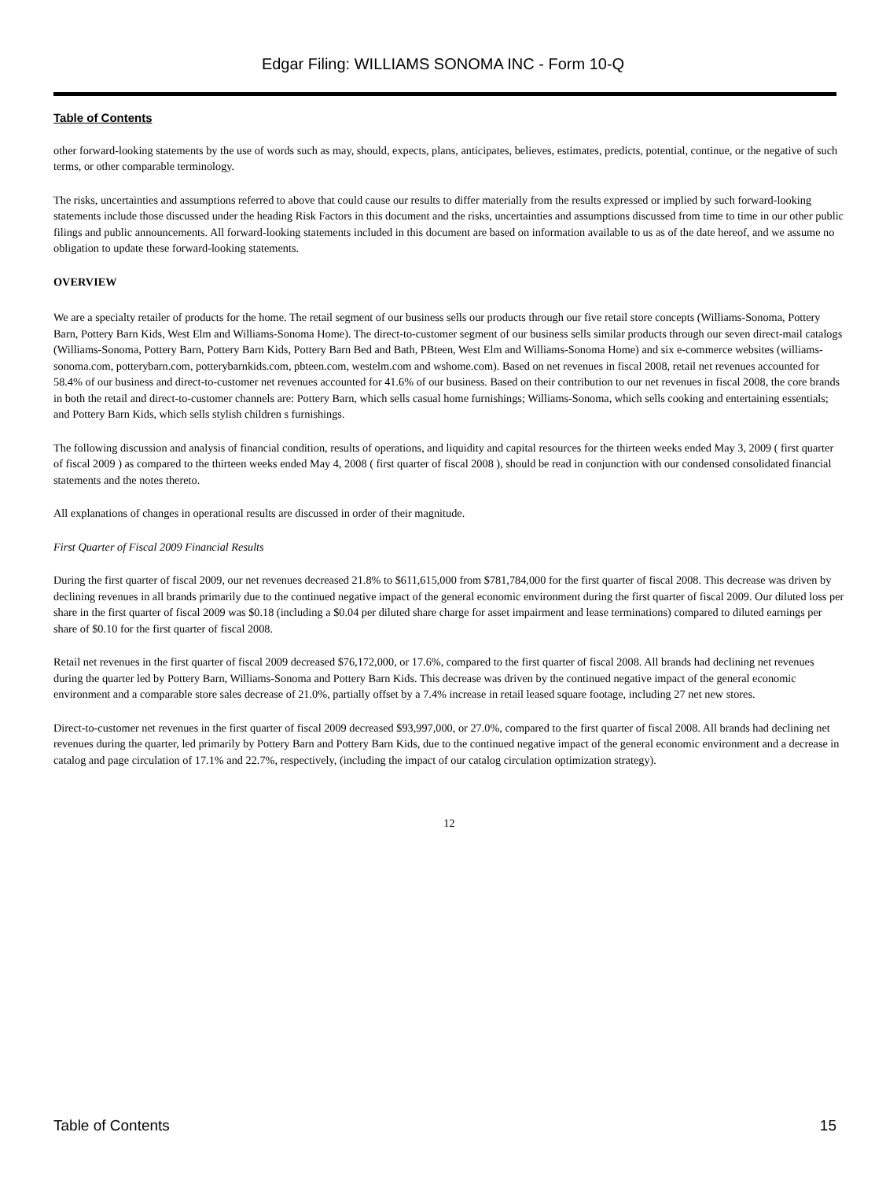Edgar Filing: WILLIAMS SONOMA INC - Form 10-Q
Table of Contents
other forward-looking statements by the use of words such as may, should, expects, plans, anticipates, believes, estimates, predicts, potential, continue, or the negative of such terms, or other comparable terminology.
The risks, uncertainties and assumptions referred to above that could cause our results to differ materially from the results expressed or implied by such forward-looking statements include those discussed under the heading Risk Factors in this document and the risks, uncertainties and assumptions discussed from time to time in our other public filings and public announcements. All forward-looking statements included in this document are based on information available to us as of the date hereof, and we assume no obligation to update these forward-looking statements.
OVERVIEW
We are a specialty retailer of products for the home. The retail segment of our business sells our products through our five retail store concepts (Williams-Sonoma, Pottery Barn, Pottery Barn Kids, West Elm and Williams-Sonoma Home). The direct-to-customer segment of our business sells similar products through our seven direct-mail catalogs (Williams-Sonoma, Pottery Barn, Pottery Barn Kids, Pottery Barn Bed and Bath, PBteen, West Elm and Williams-Sonoma Home) and six e-commerce websites (williams-sonoma.com, potterybarn.com, potterybarnkids.com, pbteen.com, westelm.com and wshome.com). Based on net revenues in fiscal 2008, retail net revenues accounted for 58.4% of our business and direct-to-customer net revenues accounted for 41.6% of our business. Based on their contribution to our net revenues in fiscal 2008, the core brands in both the retail and direct-to-customer channels are: Pottery Barn, which sells casual home furnishings; Williams-Sonoma, which sells cooking and entertaining essentials; and Pottery Barn Kids, which sells stylish children s furnishings.
The following discussion and analysis of financial condition, results of operations, and liquidity and capital resources for the thirteen weeks ended May 3, 2009 ( first quarter of fiscal 2009 ) as compared to the thirteen weeks ended May 4, 2008 ( first quarter of fiscal 2008 ), should be read in conjunction with our condensed consolidated financial statements and the notes thereto.
All explanations of changes in operational results are discussed in order of their magnitude.
First Quarter of Fiscal 2009 Financial Results
During the first quarter of fiscal 2009, our net revenues decreased 21.8% to $611,615,000 from $781,784,000 for the first quarter of fiscal 2008. This decrease was driven by declining revenues in all brands primarily due to the continued negative impact of the general economic environment during the first quarter of fiscal 2009. Our diluted loss per share in the first quarter of fiscal 2009 was $0.18 (including a $0.04 per diluted share charge for asset impairment and lease terminations) compared to diluted earnings per share of $0.10 for the first quarter of fiscal 2008.
Retail net revenues in the first quarter of fiscal 2009 decreased $76,172,000, or 17.6%, compared to the first quarter of fiscal 2008. All brands had declining net revenues during the quarter led by Pottery Barn, Williams-Sonoma and Pottery Barn Kids. This decrease was driven by the continued negative impact of the general economic environment and a comparable store sales decrease of 21.0%, partially offset by a 7.4% increase in retail leased square footage, including 27 net new stores.
Direct-to-customer net revenues in the first quarter of fiscal 2009 decreased $93,997,000, or 27.0%, compared to the first quarter of fiscal 2008. All brands had declining net revenues during the quarter, led primarily by Pottery Barn and Pottery Barn Kids, due to the continued negative impact of the general economic environment and a decrease in catalog and page circulation of 17.1% and 22.7%, respectively, (including the impact of our catalog circulation optimization strategy).
12
Table of Contents 15